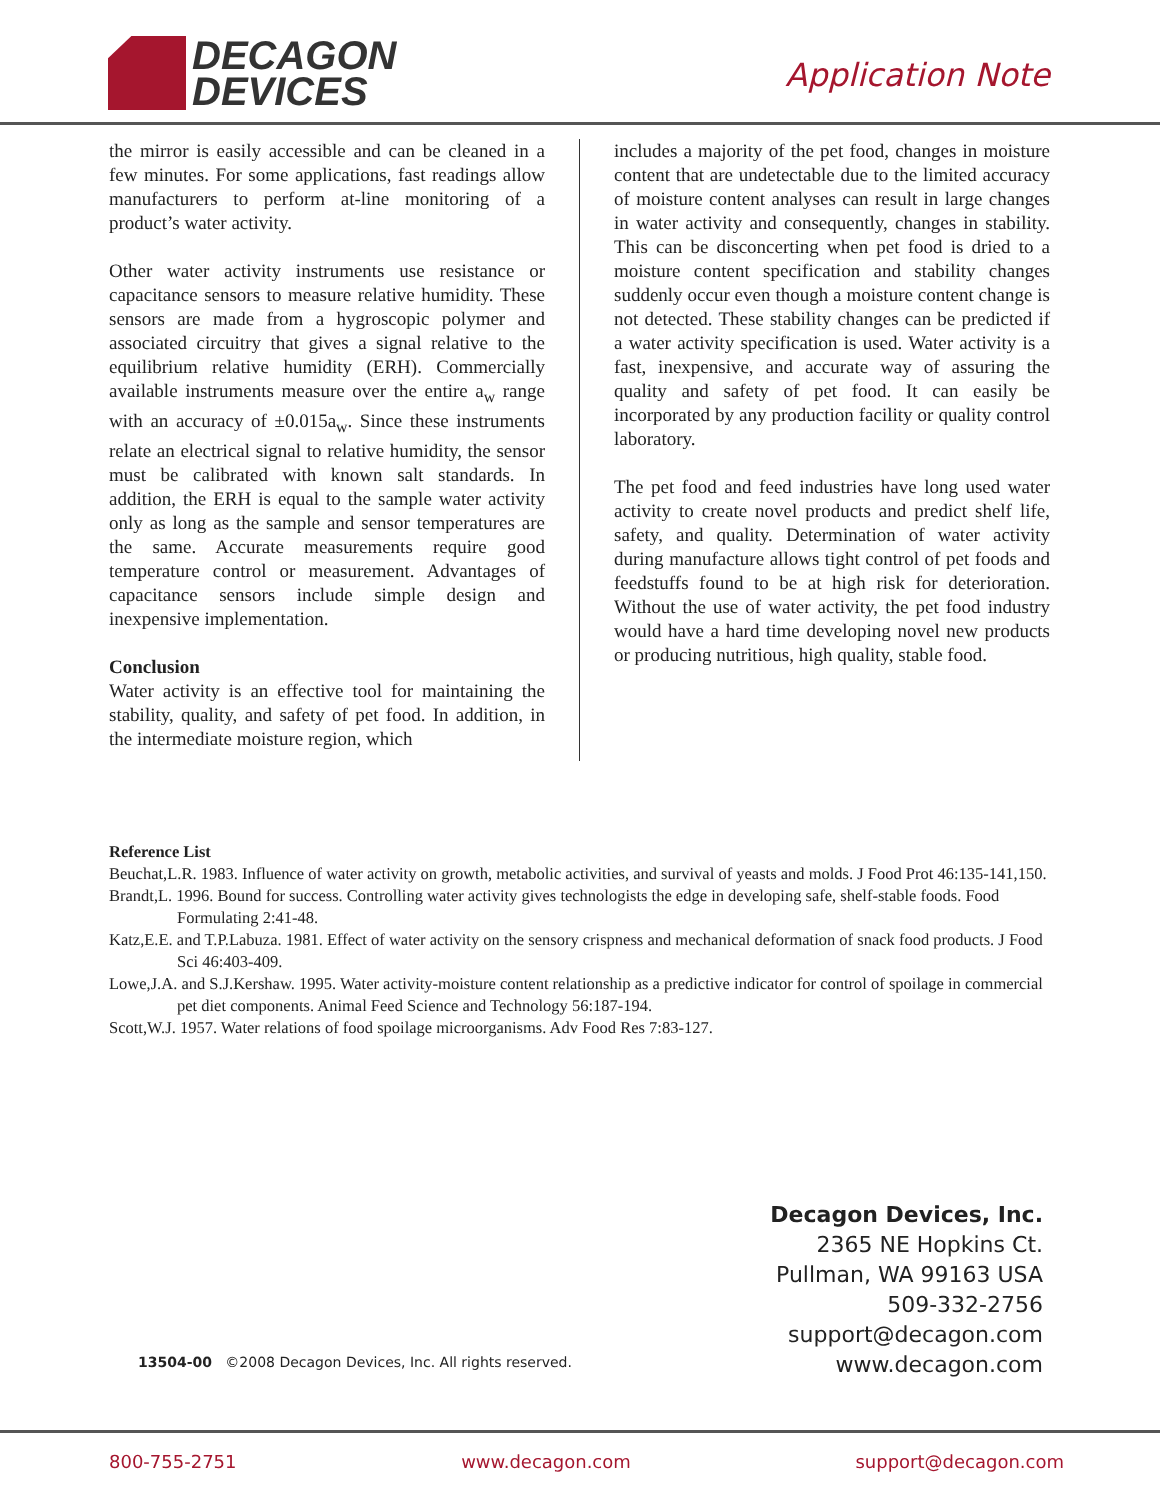DECAGON
DEVICES
Application Note
the mirror is easily accessible and can be cleaned in a few minutes. For some applications, fast readings allow manufacturers to perform at-line monitoring of a product’s water activity.
Other water activity instruments use resistance or capacitance sensors to measure relative humidity. These sensors are made from a hygroscopic polymer and associated circuitry that gives a signal relative to the equilibrium relative humidity (ERH). Commercially available instruments measure over the entire a<sub>w</sub> range with an accuracy of ±0.015a<sub>w</sub>. Since these instruments relate an electrical signal to relative humidity, the sensor must be calibrated with known salt standards. In addition, the ERH is equal to the sample water activity only as long as the sample and sensor temperatures are the same. Accurate measurements require good temperature control or measurement. Advantages of capacitance sensors include simple design and inexpensive implementation.
Conclusion
Water activity is an effective tool for maintaining the stability, quality, and safety of pet food. In addition, in the intermediate moisture region, which
includes a majority of the pet food, changes in moisture content that are undetectable due to the limited accuracy of moisture content analyses can result in large changes in water activity and consequently, changes in stability. This can be disconcerting when pet food is dried to a moisture content specification and stability changes suddenly occur even though a moisture content change is not detected. These stability changes can be predicted if a water activity specification is used. Water activity is a fast, inexpensive, and accurate way of assuring the quality and safety of pet food. It can easily be incorporated by any production facility or quality control laboratory.
The pet food and feed industries have long used water activity to create novel products and predict shelf life, safety, and quality. Determination of water activity during manufacture allows tight control of pet foods and feedstuffs found to be at high risk for deterioration. Without the use of water activity, the pet food industry would have a hard time developing novel new products or producing nutritious, high quality, stable food.
Reference List
Beuchat,L.R. 1983. Influence of water activity on growth, metabolic activities, and survival of yeasts and molds. J Food Prot 46:135-141,150.
Brandt,L. 1996. Bound for success. Controlling water activity gives technologists the edge in developing safe, shelf-stable foods. Food Formulating 2:41-48.
Katz,E.E. and T.P.Labuza. 1981. Effect of water activity on the sensory crispness and mechanical deformation of snack food products. J Food Sci 46:403-409.
Lowe,J.A. and S.J.Kershaw. 1995. Water activity-moisture content relationship as a predictive indicator for control of spoilage in commercial pet diet components. Animal Feed Science and Technology 56:187-194.
Scott,W.J. 1957. Water relations of food spoilage microorganisms. Adv Food Res 7:83-127.
Decagon Devices, Inc.
2365 NE Hopkins Ct.
Pullman, WA 99163 USA
509-332-2756
support@decagon.com
www.decagon.com
13504-00 ©2008 Decagon Devices, Inc. All rights reserved.
800-755-2751 www.decagon.com support@decagon.com